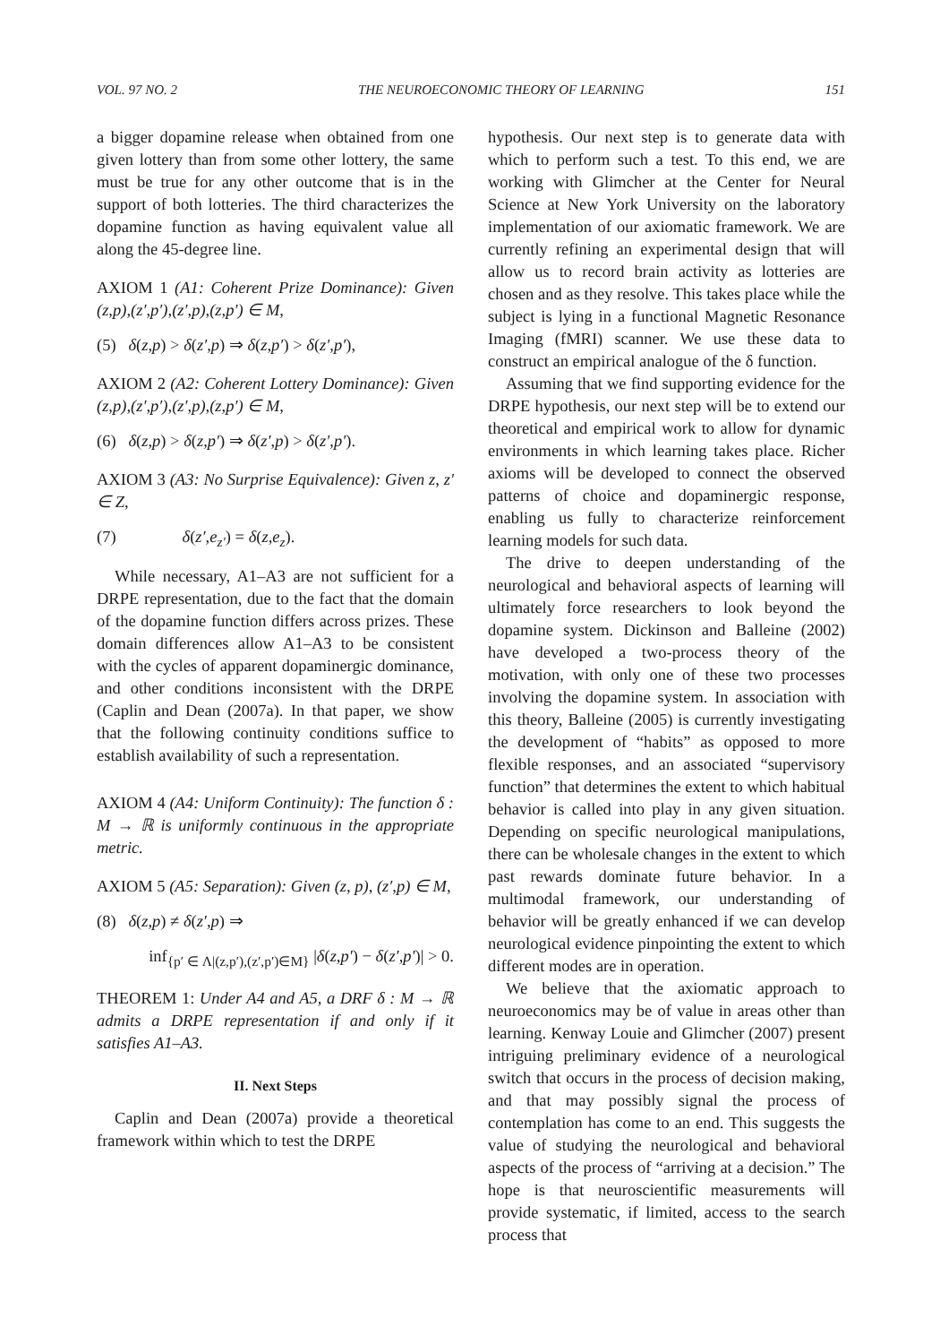VOL. 97 NO. 2 THE NEUROECONOMIC THEORY OF LEARNING 151
a bigger dopamine release when obtained from one given lottery than from some other lottery, the same must be true for any other outcome that is in the support of both lotteries. The third characterizes the dopamine function as having equivalent value all along the 45-degree line.
AXIOM 1 (A1: Coherent Prize Dominance): Given (z,p),(z′,p′),(z′,p),(z,p′) ∈ M,
(5) δ(z,p) > δ(z′,p) ⇒ δ(z,p′) > δ(z′,p′),
AXIOM 2 (A2: Coherent Lottery Dominance): Given (z,p),(z′,p′),(z′,p),(z,p′) ∈ M,
(6) δ(z,p) > δ(z,p′) ⇒ δ(z′,p) > δ(z′,p′).
AXIOM 3 (A3: No Surprise Equivalence): Given z, z′ ∈ Z,
(7) δ(z′,e<sub>z′</sub>) = δ(z,e<sub>z</sub>).
While necessary, A1–A3 are not sufficient for a DRPE representation, due to the fact that the domain of the dopamine function differs across prizes. These domain differences allow A1–A3 to be consistent with the cycles of apparent dopaminergic dominance, and other conditions inconsistent with the DRPE (Caplin and Dean (2007a). In that paper, we show that the following continuity conditions suffice to establish availability of such a representation.
AXIOM 4 (A4: Uniform Continuity): The function δ : M → ℝ is uniformly continuous in the appropriate metric.
AXIOM 5 (A5: Separation): Given (z, p), (z′,p) ∈ M,
(8) δ(z,p) ≠ δ(z′,p) ⇒
inf<sub>{p′ ∈ Λ|(z,p′),(z′,p′)∈M}</sub> |δ(z,p′) − δ(z′,p′)| > 0.
THEOREM 1: Under A4 and A5, a DRF δ : M → ℝ admits a DRPE representation if and only if it satisfies A1–A3.
II. Next Steps
Caplin and Dean (2007a) provide a theoretical framework within which to test the DRPE
hypothesis. Our next step is to generate data with which to perform such a test. To this end, we are working with Glimcher at the Center for Neural Science at New York University on the laboratory implementation of our axiomatic framework. We are currently refining an experimental design that will allow us to record brain activity as lotteries are chosen and as they resolve. This takes place while the subject is lying in a functional Magnetic Resonance Imaging (fMRI) scanner. We use these data to construct an empirical analogue of the δ function.
Assuming that we find supporting evidence for the DRPE hypothesis, our next step will be to extend our theoretical and empirical work to allow for dynamic environments in which learning takes place. Richer axioms will be developed to connect the observed patterns of choice and dopaminergic response, enabling us fully to characterize reinforcement learning models for such data.
The drive to deepen understanding of the neurological and behavioral aspects of learning will ultimately force researchers to look beyond the dopamine system. Dickinson and Balleine (2002) have developed a two-process theory of the motivation, with only one of these two processes involving the dopamine system. In association with this theory, Balleine (2005) is currently investigating the development of “habits” as opposed to more flexible responses, and an associated “supervisory function” that determines the extent to which habitual behavior is called into play in any given situation. Depending on specific neurological manipulations, there can be wholesale changes in the extent to which past rewards dominate future behavior. In a multimodal framework, our understanding of behavior will be greatly enhanced if we can develop neurological evidence pinpointing the extent to which different modes are in operation.
We believe that the axiomatic approach to neuroeconomics may be of value in areas other than learning. Kenway Louie and Glimcher (2007) present intriguing preliminary evidence of a neurological switch that occurs in the process of decision making, and that may possibly signal the process of contemplation has come to an end. This suggests the value of studying the neurological and behavioral aspects of the process of “arriving at a decision.” The hope is that neuroscientific measurements will provide systematic, if limited, access to the search process that